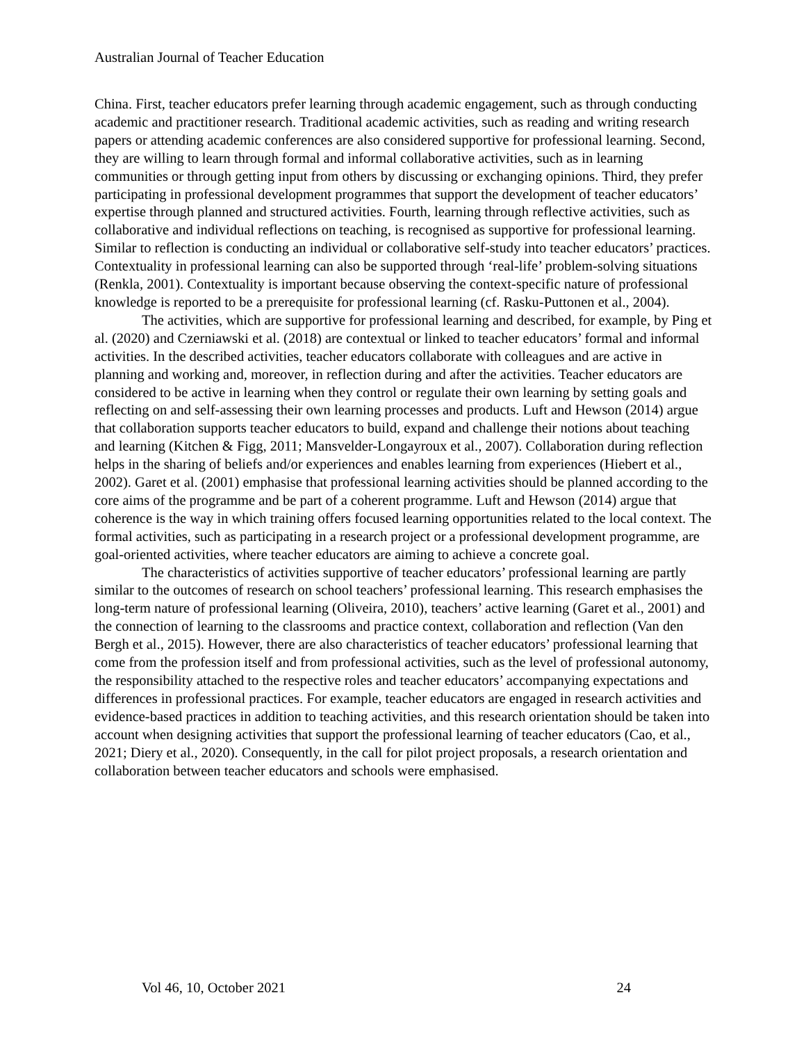Australian Journal of Teacher Education
China. First, teacher educators prefer learning through academic engagement, such as through conducting academic and practitioner research. Traditional academic activities, such as reading and writing research papers or attending academic conferences are also considered supportive for professional learning. Second, they are willing to learn through formal and informal collaborative activities, such as in learning communities or through getting input from others by discussing or exchanging opinions. Third, they prefer participating in professional development programmes that support the development of teacher educators’ expertise through planned and structured activities. Fourth, learning through reflective activities, such as collaborative and individual reflections on teaching, is recognised as supportive for professional learning. Similar to reflection is conducting an individual or collaborative self-study into teacher educators’ practices. Contextuality in professional learning can also be supported through ‘real-life’ problem-solving situations (Renkla, 2001). Contextuality is important because observing the context-specific nature of professional knowledge is reported to be a prerequisite for professional learning (cf. Rasku-Puttonen et al., 2004).
The activities, which are supportive for professional learning and described, for example, by Ping et al. (2020) and Czerniawski et al. (2018) are contextual or linked to teacher educators’ formal and informal activities. In the described activities, teacher educators collaborate with colleagues and are active in planning and working and, moreover, in reflection during and after the activities. Teacher educators are considered to be active in learning when they control or regulate their own learning by setting goals and reflecting on and self-assessing their own learning processes and products. Luft and Hewson (2014) argue that collaboration supports teacher educators to build, expand and challenge their notions about teaching and learning (Kitchen & Figg, 2011; Mansvelder-Longayroux et al., 2007). Collaboration during reflection helps in the sharing of beliefs and/or experiences and enables learning from experiences (Hiebert et al., 2002). Garet et al. (2001) emphasise that professional learning activities should be planned according to the core aims of the programme and be part of a coherent programme. Luft and Hewson (2014) argue that coherence is the way in which training offers focused learning opportunities related to the local context. The formal activities, such as participating in a research project or a professional development programme, are goal-oriented activities, where teacher educators are aiming to achieve a concrete goal.
The characteristics of activities supportive of teacher educators’ professional learning are partly similar to the outcomes of research on school teachers’ professional learning. This research emphasises the long-term nature of professional learning (Oliveira, 2010), teachers’ active learning (Garet et al., 2001) and the connection of learning to the classrooms and practice context, collaboration and reflection (Van den Bergh et al., 2015). However, there are also characteristics of teacher educators’ professional learning that come from the profession itself and from professional activities, such as the level of professional autonomy, the responsibility attached to the respective roles and teacher educators’ accompanying expectations and differences in professional practices. For example, teacher educators are engaged in research activities and evidence-based practices in addition to teaching activities, and this research orientation should be taken into account when designing activities that support the professional learning of teacher educators (Cao, et al., 2021; Diery et al., 2020). Consequently, in the call for pilot project proposals, a research orientation and collaboration between teacher educators and schools were emphasised.
Vol 46, 10, October 2021 24